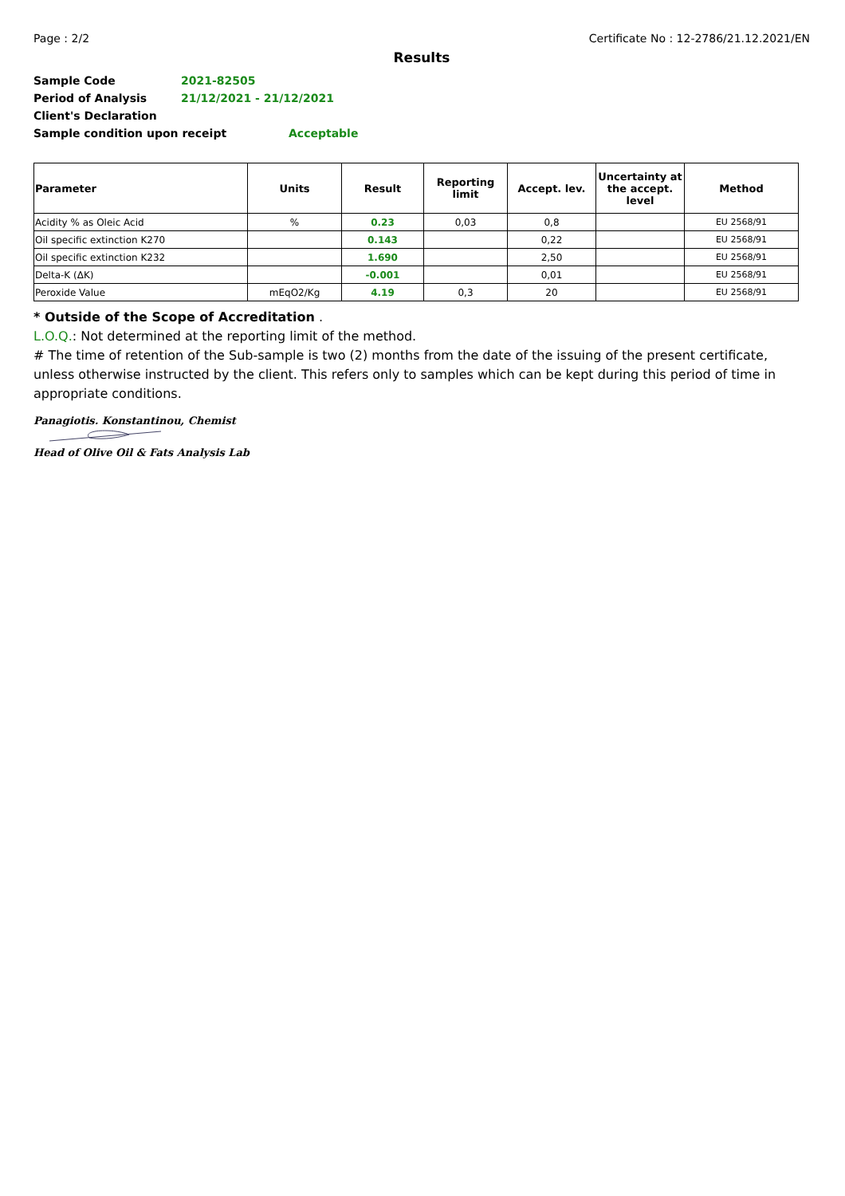Page : 2/2 Certificate No : 12-2786/21.12.2021/EN
Results
Sample Code 2021-82505
Period of Analysis 21/12/2021 - 21/12/2021
Client's Declaration
Sample condition upon receipt Acceptable
| Parameter | Units | Result | Reporting limit | Accept. lev. | Uncertainty at the accept. level | Method |
| --- | --- | --- | --- | --- | --- | --- |
| Acidity % as Oleic Acid | % | 0.23 | 0,03 | 0,8 | | EU 2568/91 |
| Oil specific extinction K270 | | 0.143 | | 0,22 | | EU 2568/91 |
| Oil specific extinction K232 | | 1.690 | | 2,50 | | EU 2568/91 |
| Delta-K (ΔK) | | -0.001 | | 0,01 | | EU 2568/91 |
| Peroxide Value | mEqO2/Kg | 4.19 | 0,3 | 20 | | EU 2568/91 |
* Outside of the Scope of Accreditation .
L.O.Q.: Not determined at the reporting limit of the method.
# The time of retention of the Sub-sample is two (2) months from the date of the issuing of the present certificate, unless otherwise instructed by the client. This refers only to samples which can be kept during this period of time in appropriate conditions.
Panagiotis. Konstantinou, Chemist
Head of Olive Oil & Fats Analysis Lab